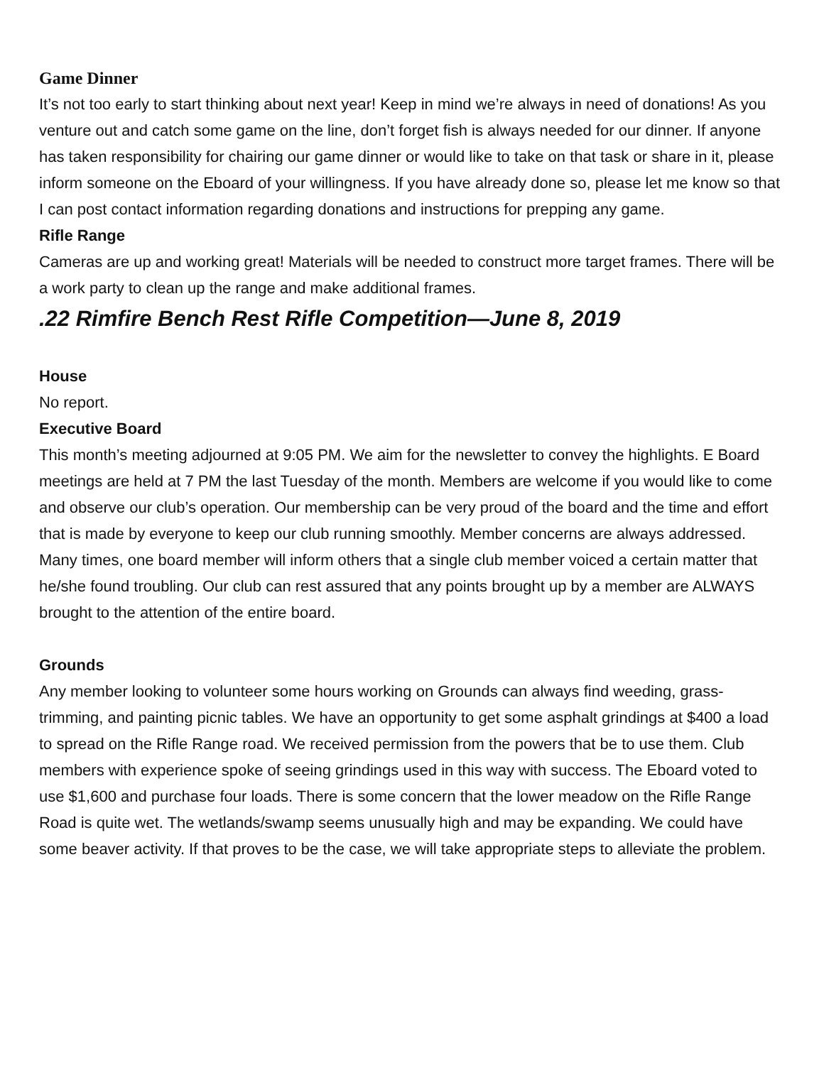Game Dinner
It’s not too early to start thinking about next year! Keep in mind we’re always in need of donations! As you venture out and catch some game on the line, don’t forget fish is always needed for our dinner. If anyone has taken responsibility for chairing our game dinner or would like to take on that task or share in it, please inform someone on the Eboard of your willingness. If you have already done so, please let me know so that I can post contact information regarding donations and instructions for prepping any game.
Rifle Range
Cameras are up and working great! Materials will be needed to construct more target frames. There will be a work party to clean up the range and make additional frames.
.22 Rimfire Bench Rest Rifle Competition—June 8, 2019
House
No report.
Executive Board
This month’s meeting adjourned at 9:05 PM. We aim for the newsletter to convey the highlights. E Board meetings are held at 7 PM the last Tuesday of the month. Members are welcome if you would like to come and observe our club’s operation. Our membership can be very proud of the board and the time and effort that is made by everyone to keep our club running smoothly. Member concerns are always addressed. Many times, one board member will inform others that a single club member voiced a certain matter that he/she found troubling. Our club can rest assured that any points brought up by a member are ALWAYS brought to the attention of the entire board.
Grounds
Any member looking to volunteer some hours working on Grounds can always find weeding, grass-trimming, and painting picnic tables. We have an opportunity to get some asphalt grindings at $400 a load to spread on the Rifle Range road. We received permission from the powers that be to use them. Club members with experience spoke of seeing grindings used in this way with success. The Eboard voted to use $1,600 and purchase four loads. There is some concern that the lower meadow on the Rifle Range Road is quite wet. The wetlands/swamp seems unusually high and may be expanding. We could have some beaver activity. If that proves to be the case, we will take appropriate steps to alleviate the problem.